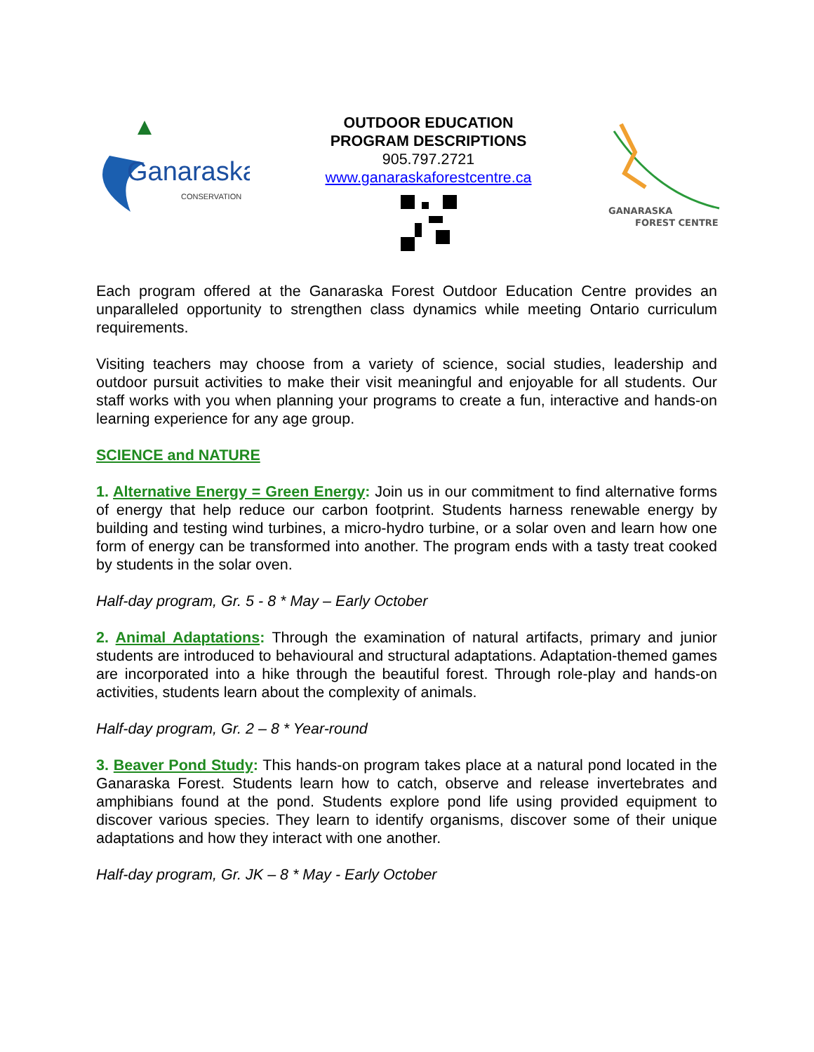Ganaraska
CONSERVATION
OUTDOOR EDUCATION
PROGRAM DESCRIPTIONS
905.797.2721
www.ganaraskaforestcentre.ca
GANARASKA
FOREST CENTRE
Each program offered at the Ganaraska Forest Outdoor Education Centre provides an unparalleled opportunity to strengthen class dynamics while meeting Ontario curriculum requirements.
Visiting teachers may choose from a variety of science, social studies, leadership and outdoor pursuit activities to make their visit meaningful and enjoyable for all students. Our staff works with you when planning your programs to create a fun, interactive and hands-on learning experience for any age group.
SCIENCE and NATURE
1. Alternative Energy = Green Energy: Join us in our commitment to find alternative forms of energy that help reduce our carbon footprint. Students harness renewable energy by building and testing wind turbines, a micro-hydro turbine, or a solar oven and learn how one form of energy can be transformed into another. The program ends with a tasty treat cooked by students in the solar oven.
Half-day program, Gr. 5 - 8 * May – Early October
2. Animal Adaptations: Through the examination of natural artifacts, primary and junior students are introduced to behavioural and structural adaptations. Adaptation-themed games are incorporated into a hike through the beautiful forest. Through role-play and hands-on activities, students learn about the complexity of animals.
Half-day program, Gr. 2 – 8 * Year-round
3. Beaver Pond Study: This hands-on program takes place at a natural pond located in the Ganaraska Forest. Students learn how to catch, observe and release invertebrates and amphibians found at the pond. Students explore pond life using provided equipment to discover various species. They learn to identify organisms, discover some of their unique adaptations and how they interact with one another.
Half-day program, Gr. JK – 8 * May - Early October